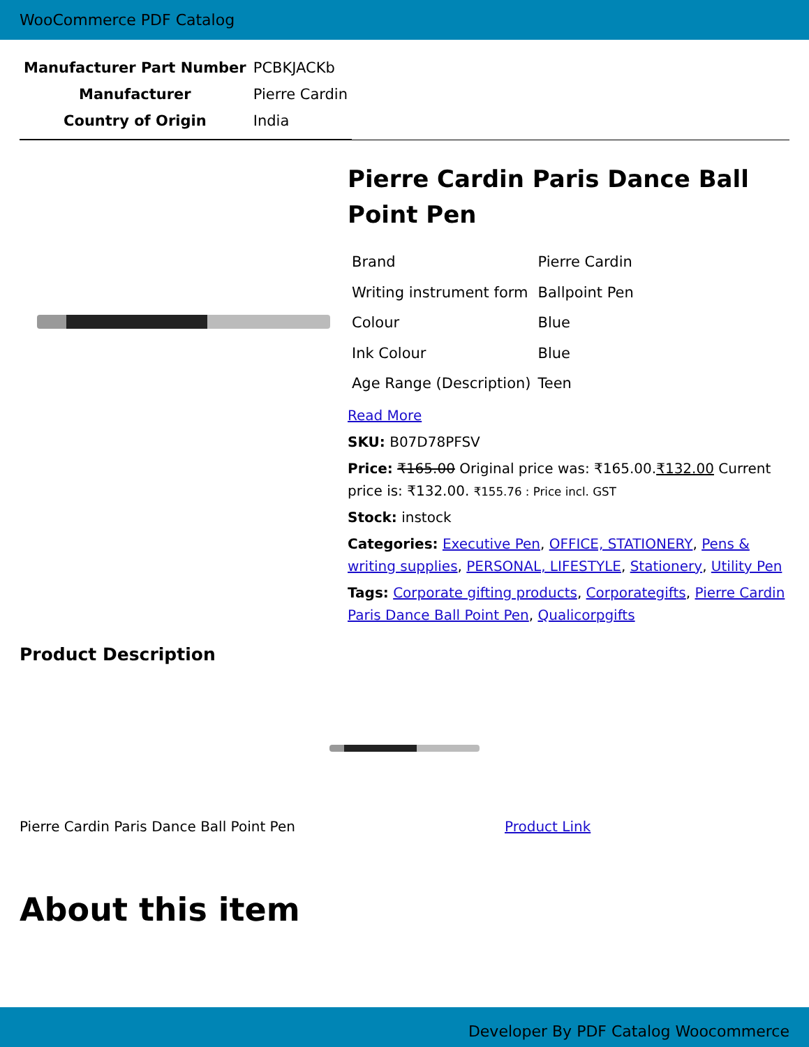WooCommerce PDF Catalog
| Manufacturer Part Number | PCBKJACKb |
| Manufacturer | Pierre Cardin |
| Country of Origin | India |
Pierre Cardin Paris Dance Ball Point Pen
| Brand | Pierre Cardin |
| Writing instrument form | Ballpoint Pen |
| Colour | Blue |
| Ink Colour | Blue |
| Age Range (Description) | Teen |
Read More
SKU: B07D78PFSV
Price: ₹165.00 Original price was: ₹165.00.₹132.00 Current price is: ₹132.00. ₹155.76 : Price incl. GST
Stock: instock
Categories: Executive Pen, OFFICE, STATIONERY, Pens & writing supplies, PERSONAL, LIFESTYLE, Stationery, Utility Pen
Tags: Corporate gifting products, Corporategifts, Pierre Cardin Paris Dance Ball Point Pen, Qualicorpgifts
Product Description
Pierre Cardin Paris Dance Ball Point Pen Product Link
About this item
Developer By PDF Catalog Woocommerce